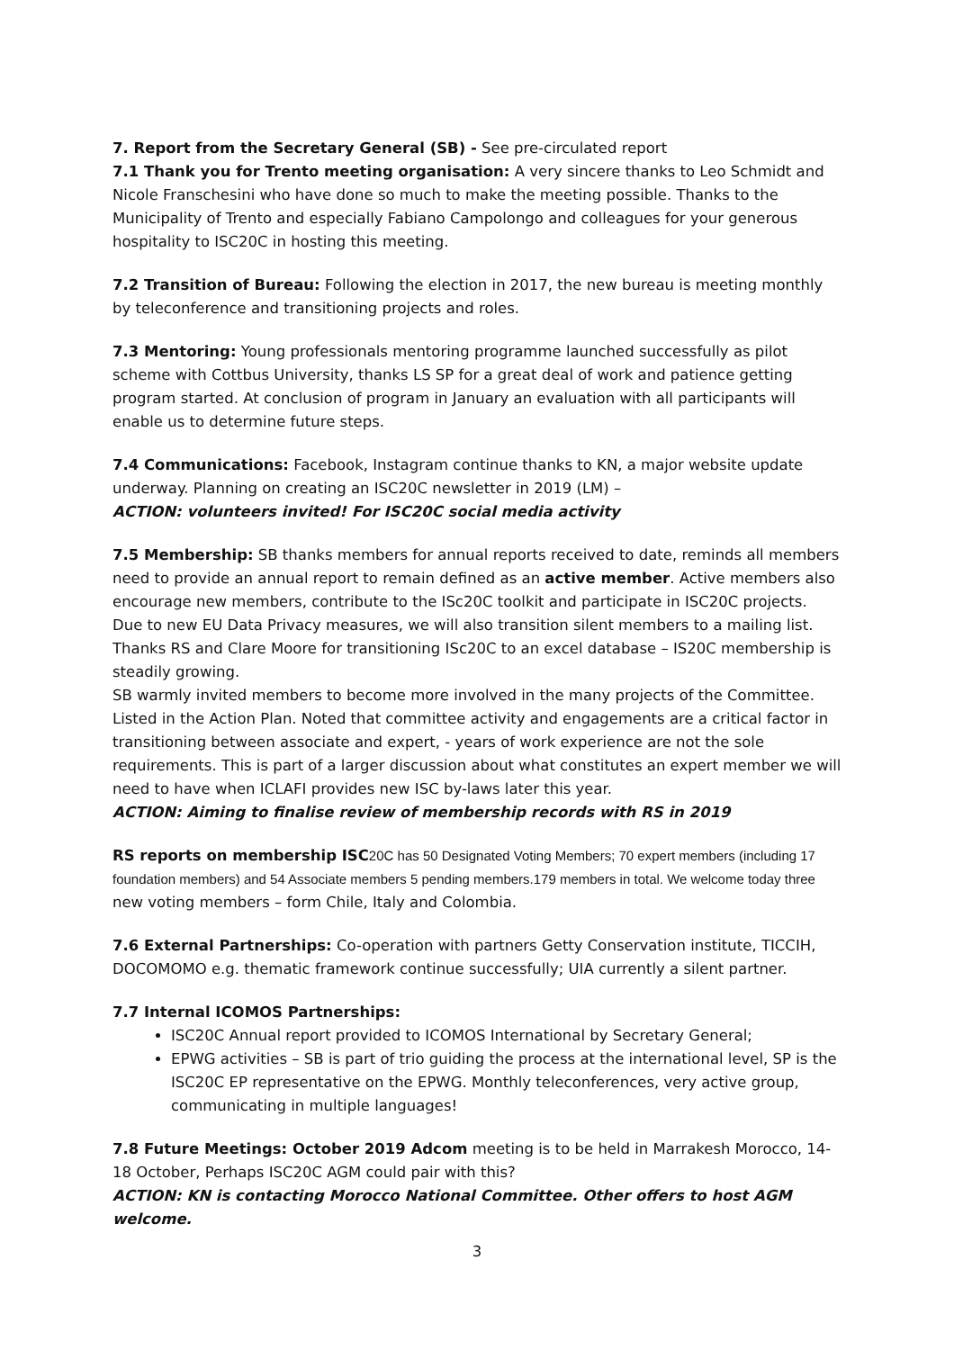7. Report from the Secretary General (SB) - See pre-circulated report
7.1 Thank you for Trento meeting organisation: A very sincere thanks to Leo Schmidt and Nicole Franschesini who have done so much to make the meeting possible. Thanks to the Municipality of Trento and especially Fabiano Campolongo and colleagues for your generous hospitality to ISC20C in hosting this meeting.
7.2 Transition of Bureau: Following the election in 2017, the new bureau is meeting monthly by teleconference and transitioning projects and roles.
7.3 Mentoring: Young professionals mentoring programme launched successfully as pilot scheme with Cottbus University, thanks LS SP for a great deal of work and patience getting program started. At conclusion of program in January an evaluation with all participants will enable us to determine future steps.
7.4 Communications: Facebook, Instagram continue thanks to KN, a major website update underway. Planning on creating an ISC20C newsletter in 2019 (LM) –
ACTION: volunteers invited! For ISC20C social media activity
7.5 Membership: SB thanks members for annual reports received to date, reminds all members need to provide an annual report to remain defined as an active member. Active members also encourage new members, contribute to the ISc20C toolkit and participate in ISC20C projects. Due to new EU Data Privacy measures, we will also transition silent members to a mailing list. Thanks RS and Clare Moore for transitioning ISc20C to an excel database – IS20C membership is steadily growing.
SB warmly invited members to become more involved in the many projects of the Committee. Listed in the Action Plan. Noted that committee activity and engagements are a critical factor in transitioning between associate and expert, - years of work experience are not the sole requirements. This is part of a larger discussion about what constitutes an expert member we will need to have when ICLAFI provides new ISC by-laws later this year.
ACTION: Aiming to finalise review of membership records with RS in 2019
RS reports on membership ISC 20C has 50 Designated Voting Members; 70 expert members (including 17 foundation members) and 54 Associate members 5 pending members.179 members in total. We welcome today three new voting members – form Chile, Italy and Colombia.
7.6 External Partnerships: Co-operation with partners Getty Conservation institute, TICCIH, DOCOMOMO e.g. thematic framework continue successfully; UIA currently a silent partner.
7.7 Internal ICOMOS Partnerships:
ISC20C Annual report provided to ICOMOS International by Secretary General;
EPWG activities – SB is part of trio guiding the process at the international level, SP is the ISC20C EP representative on the EPWG. Monthly teleconferences, very active group, communicating in multiple languages!
7.8 Future Meetings: October 2019 Adcom meeting is to be held in Marrakesh Morocco, 14-18 October, Perhaps ISC20C AGM could pair with this?
ACTION: KN is contacting Morocco National Committee. Other offers to host AGM welcome.
3